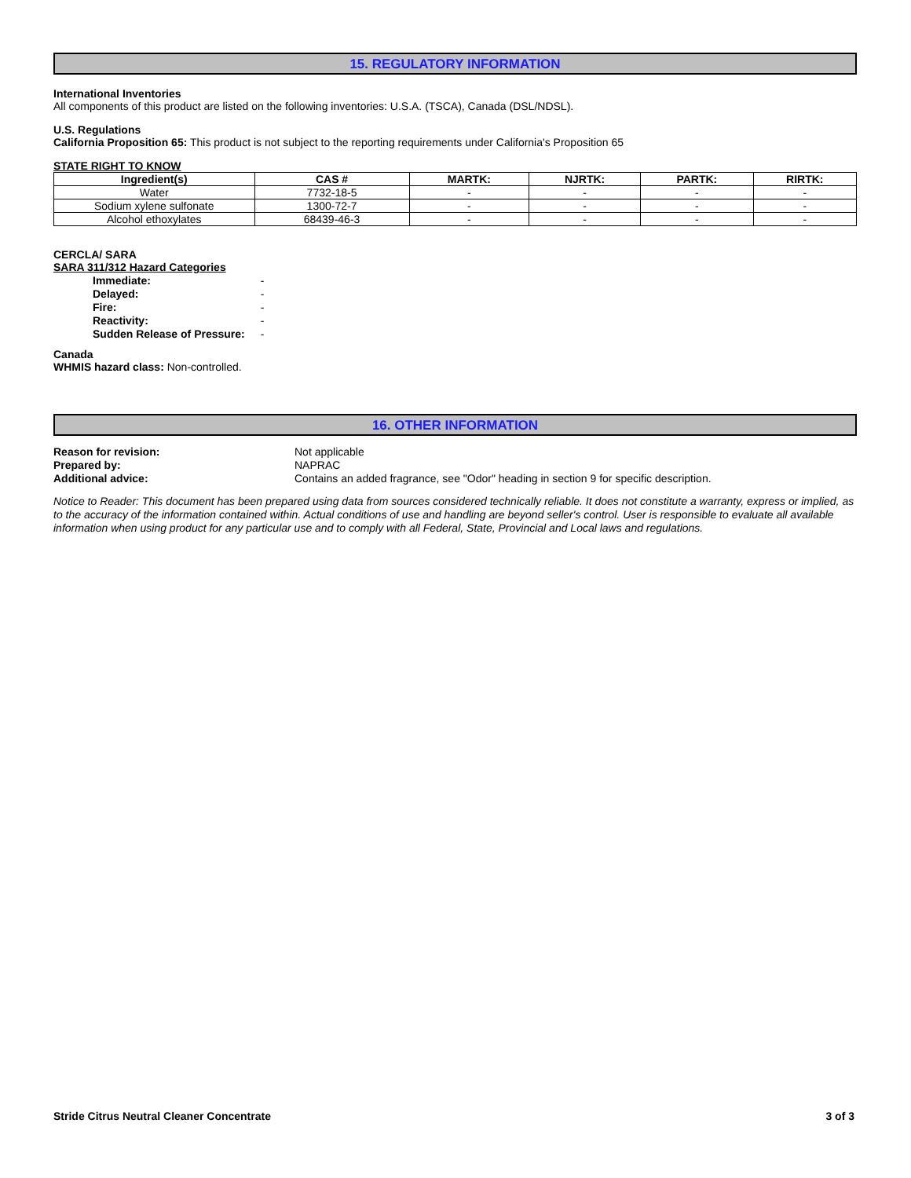15. REGULATORY INFORMATION
International Inventories
All components of this product are listed on the following inventories: U.S.A. (TSCA), Canada (DSL/NDSL).
U.S. Regulations
California Proposition 65: This product is not subject to the reporting requirements under California's Proposition 65
STATE RIGHT TO KNOW
| Ingredient(s) | CAS # | MARTK: | NJRTK: | PARTK: | RIRTK: |
| --- | --- | --- | --- | --- | --- |
| Water | 7732-18-5 | - | - | - | - |
| Sodium xylene sulfonate | 1300-72-7 | - | - | - | - |
| Alcohol ethoxylates | 68439-46-3 | - | - | - | - |
CERCLA/ SARA
SARA 311/312 Hazard Categories
| Immediate: | - |
| Delayed: | - |
| Fire: | - |
| Reactivity: | - |
| Sudden Release of Pressure: | - |
Canada
WHMIS hazard class: Non-controlled.
16. OTHER INFORMATION
| Reason for revision: | Not applicable |
| Prepared by: | NAPRAC |
| Additional advice: | Contains an added fragrance, see "Odor" heading in section 9 for specific description. |
Notice to Reader: This document has been prepared using data from sources considered technically reliable. It does not constitute a warranty, express or implied, as to the accuracy of the information contained within. Actual conditions of use and handling are beyond seller's control. User is responsible to evaluate all available information when using product for any particular use and to comply with all Federal, State, Provincial and Local laws and regulations.
Stride Citrus Neutral Cleaner Concentrate 3 of 3